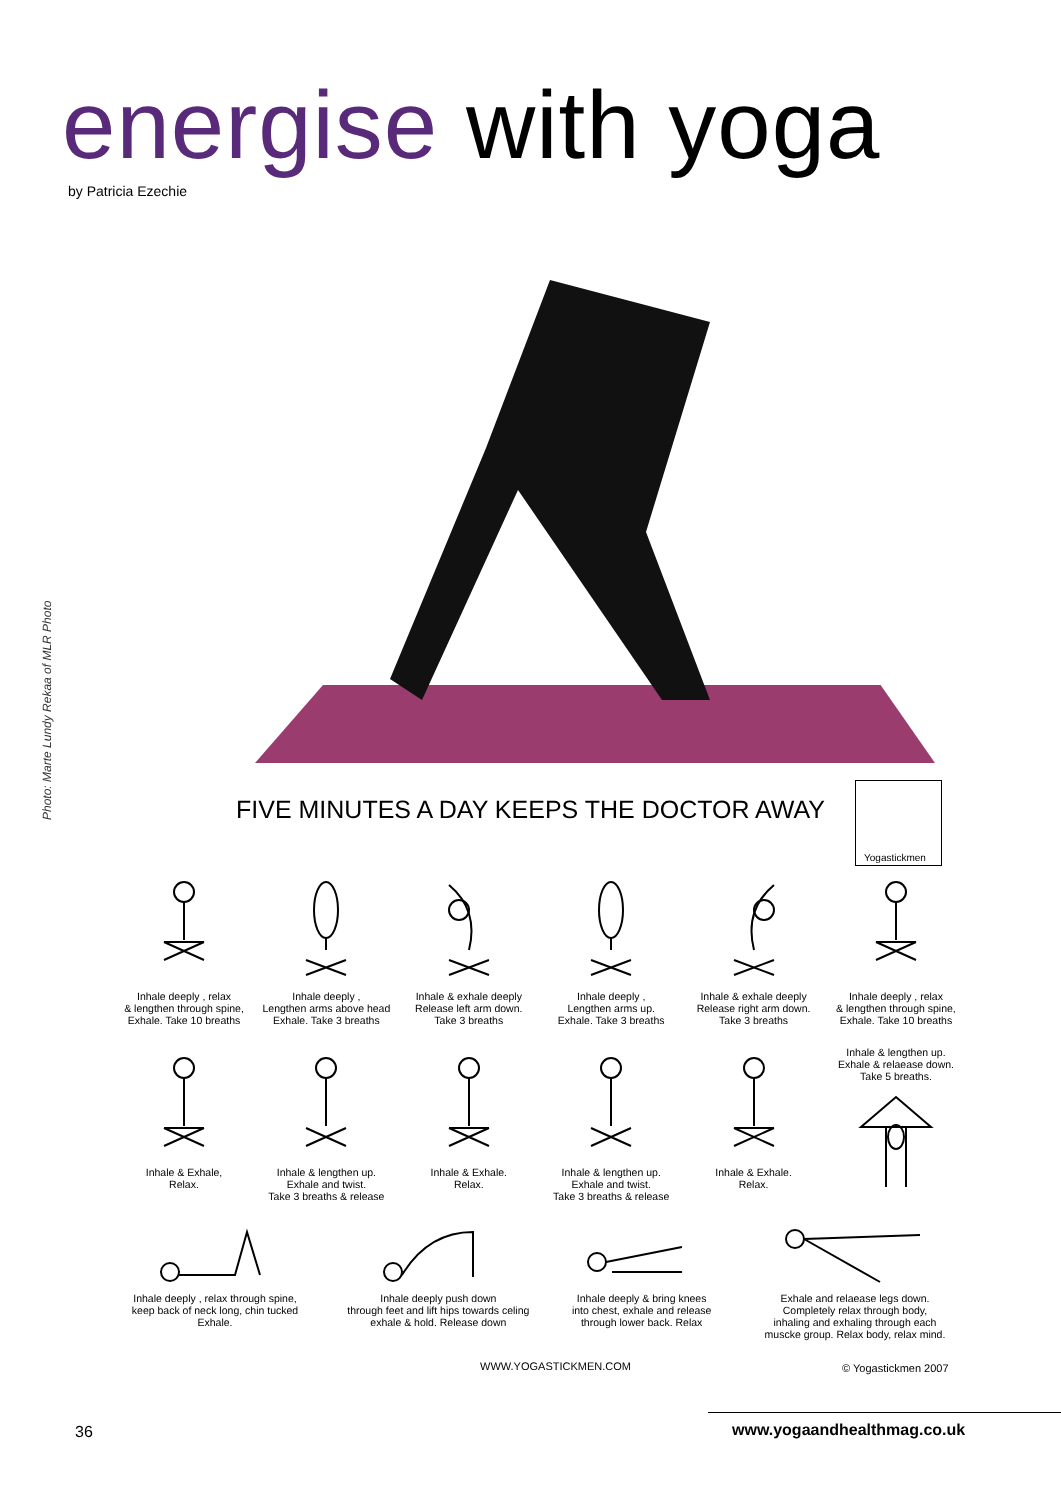energise with yoga
by Patricia Ezechie
Photo: Marte Lundy Rekaa of MLR Photo
FIVE MINUTES A DAY KEEPS THE DOCTOR AWAY
Yogastickmen
Inhale deeply , relax
& lengthen through spine,
Exhale. Take 10 breaths
Inhale deeply ,
Lengthen arms above head
Exhale. Take 3 breaths
Inhale & exhale deeply
Release left arm down.
Take 3 breaths
Inhale deeply ,
Lengthen arms up.
Exhale. Take 3 breaths
Inhale & exhale deeply
Release right arm down.
Take 3 breaths
Inhale deeply , relax
& lengthen through spine,
Exhale. Take 10 breaths
Inhale & Exhale,
Relax.
Inhale & lengthen up.
Exhale and twist.
Take 3 breaths & release
Inhale & Exhale.
Relax.
Inhale & lengthen up.
Exhale and twist.
Take 3 breaths & release
Inhale & Exhale.
Relax.
Inhale & lengthen up.
Exhale & relaease down.
Take 5 breaths.
Inhale deeply , relax through spine,
keep back of neck long, chin tucked
Exhale.
Inhale deeply push down
through feet and lift hips towards celing
exhale & hold. Release down
Inhale deeply & bring knees
into chest, exhale and release
through lower back. Relax
Exhale and relaease legs down.
Completely relax through body,
inhaling and exhaling through each
muscke group. Relax body, relax mind.
WWW.YOGASTICKMEN.COM © Yogastickmen 2007
36 www.yogaandhealthmag.co.uk